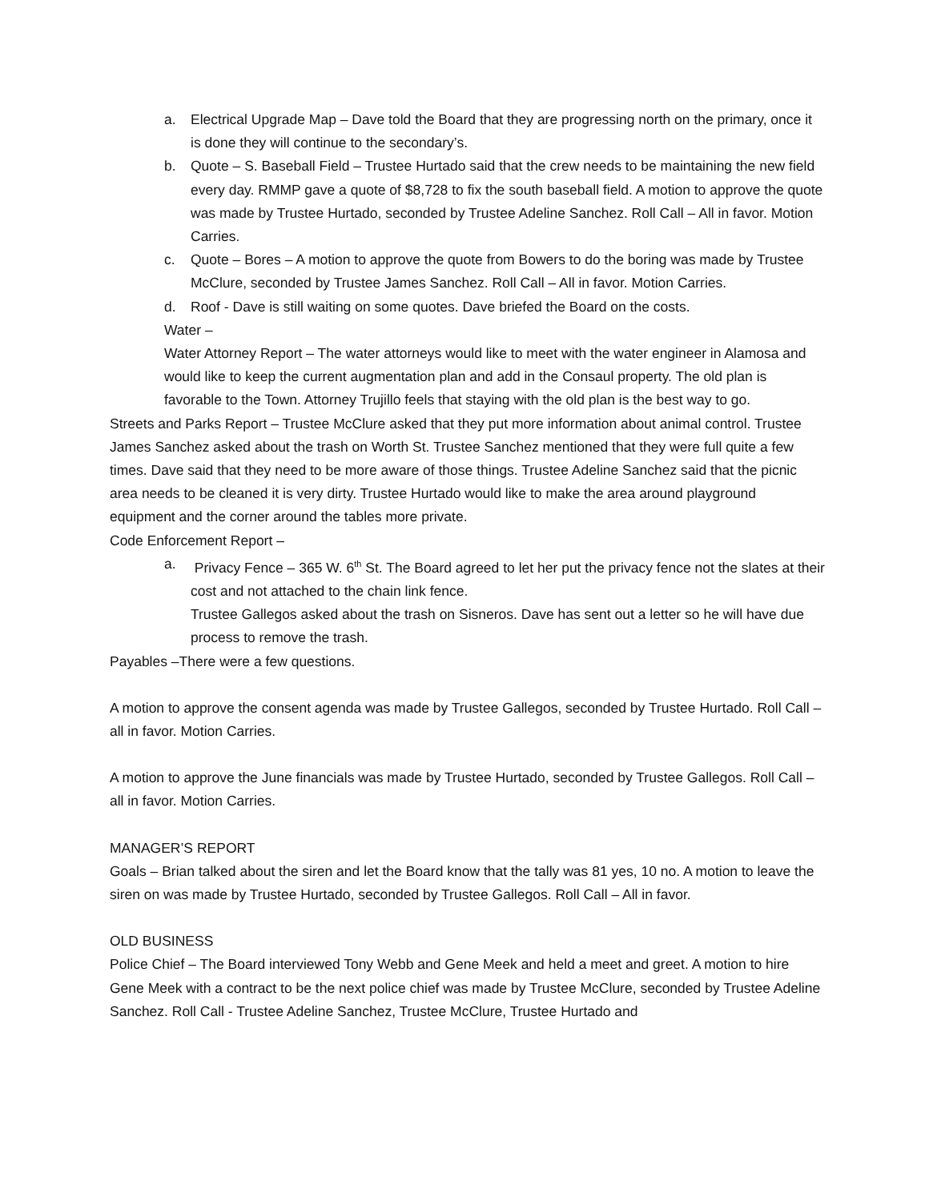a. Electrical Upgrade Map – Dave told the Board that they are progressing north on the primary, once it is done they will continue to the secondary’s.
b. Quote – S. Baseball Field – Trustee Hurtado said that the crew needs to be maintaining the new field every day. RMMP gave a quote of $8,728 to fix the south baseball field. A motion to approve the quote was made by Trustee Hurtado, seconded by Trustee Adeline Sanchez. Roll Call – All in favor. Motion Carries.
c. Quote – Bores – A motion to approve the quote from Bowers to do the boring was made by Trustee McClure, seconded by Trustee James Sanchez. Roll Call – All in favor. Motion Carries.
d. Roof - Dave is still waiting on some quotes. Dave briefed the Board on the costs.
Water –
Water Attorney Report – The water attorneys would like to meet with the water engineer in Alamosa and would like to keep the current augmentation plan and add in the Consaul property. The old plan is favorable to the Town. Attorney Trujillo feels that staying with the old plan is the best way to go.
Streets and Parks Report – Trustee McClure asked that they put more information about animal control. Trustee James Sanchez asked about the trash on Worth St. Trustee Sanchez mentioned that they were full quite a few times. Dave said that they need to be more aware of those things. Trustee Adeline Sanchez said that the picnic area needs to be cleaned it is very dirty. Trustee Hurtado would like to make the area around playground equipment and the corner around the tables more private.
Code Enforcement Report –
a. Privacy Fence – 365 W. 6<sup>th</sup> St. The Board agreed to let her put the privacy fence not the slates at their cost and not attached to the chain link fence.
Trustee Gallegos asked about the trash on Sisneros. Dave has sent out a letter so he will have due process to remove the trash.
Payables –There were a few questions.
A motion to approve the consent agenda was made by Trustee Gallegos, seconded by Trustee Hurtado. Roll Call – all in favor. Motion Carries.
A motion to approve the June financials was made by Trustee Hurtado, seconded by Trustee Gallegos. Roll Call –all in favor. Motion Carries.
MANAGER’S REPORT
Goals – Brian talked about the siren and let the Board know that the tally was 81 yes, 10 no. A motion to leave the siren on was made by Trustee Hurtado, seconded by Trustee Gallegos. Roll Call – All in favor.
OLD BUSINESS
Police Chief – The Board interviewed Tony Webb and Gene Meek and held a meet and greet. A motion to hire Gene Meek with a contract to be the next police chief was made by Trustee McClure, seconded by Trustee Adeline Sanchez. Roll Call - Trustee Adeline Sanchez, Trustee McClure, Trustee Hurtado and